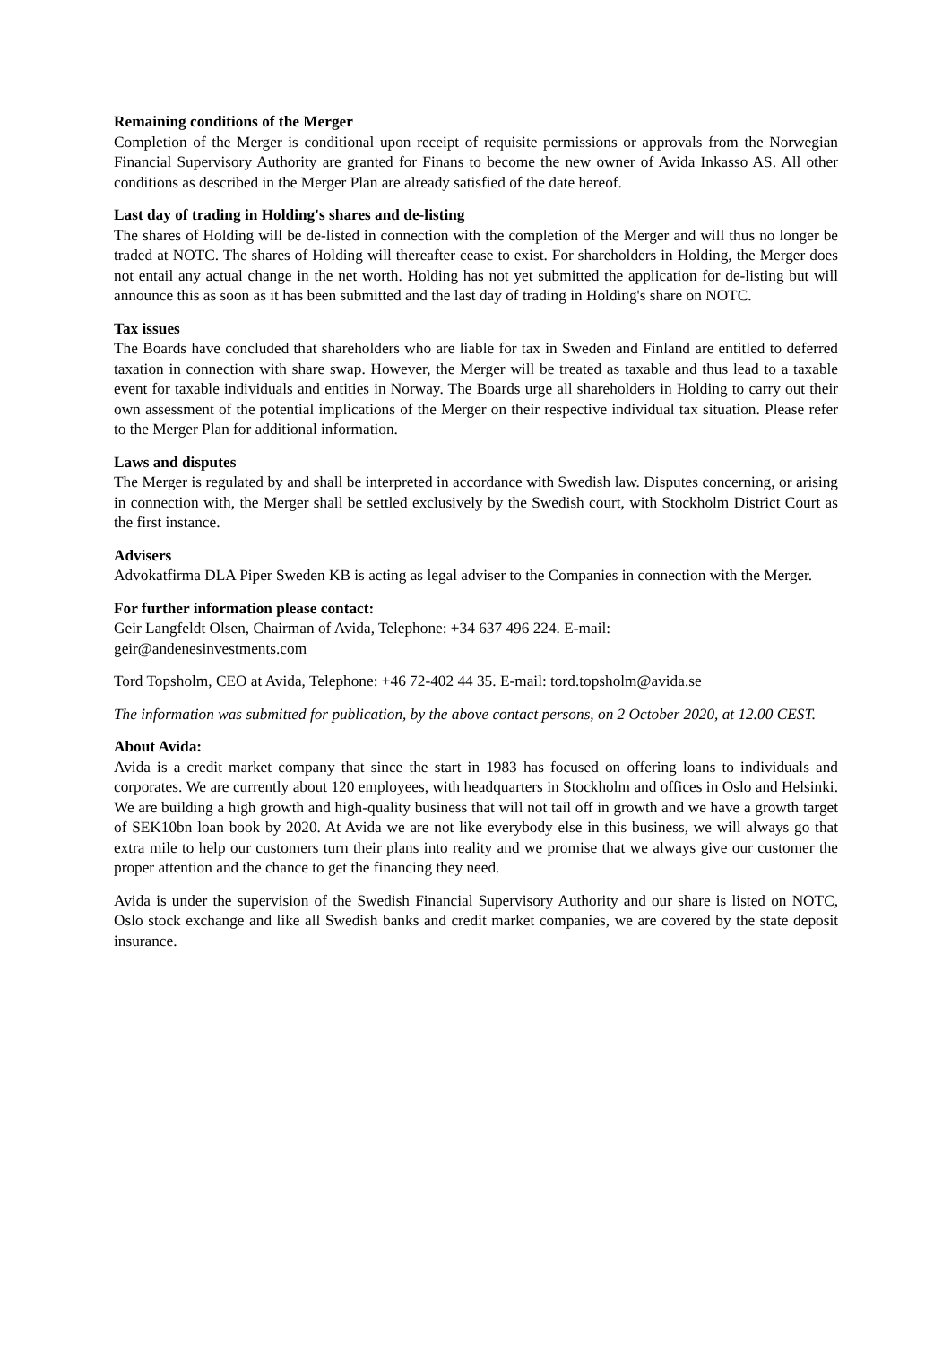Remaining conditions of the Merger
Completion of the Merger is conditional upon receipt of requisite permissions or approvals from the Norwegian Financial Supervisory Authority are granted for Finans to become the new owner of Avida Inkasso AS. All other conditions as described in the Merger Plan are already satisfied of the date hereof.
Last day of trading in Holding's shares and de-listing
The shares of Holding will be de-listed in connection with the completion of the Merger and will thus no longer be traded at NOTC. The shares of Holding will thereafter cease to exist. For shareholders in Holding, the Merger does not entail any actual change in the net worth. Holding has not yet submitted the application for de-listing but will announce this as soon as it has been submitted and the last day of trading in Holding's share on NOTC.
Tax issues
The Boards have concluded that shareholders who are liable for tax in Sweden and Finland are entitled to deferred taxation in connection with share swap. However, the Merger will be treated as taxable and thus lead to a taxable event for taxable individuals and entities in Norway. The Boards urge all shareholders in Holding to carry out their own assessment of the potential implications of the Merger on their respective individual tax situation. Please refer to the Merger Plan for additional information.
Laws and disputes
The Merger is regulated by and shall be interpreted in accordance with Swedish law. Disputes concerning, or arising in connection with, the Merger shall be settled exclusively by the Swedish court, with Stockholm District Court as the first instance.
Advisers
Advokatfirma DLA Piper Sweden KB is acting as legal adviser to the Companies in connection with the Merger.
For further information please contact:
Geir Langfeldt Olsen, Chairman of Avida, Telephone: +34 637 496 224. E-mail:
geir@andenesinvestments.com
Tord Topsholm, CEO at Avida, Telephone: +46 72-402 44 35. E-mail: tord.topsholm@avida.se
The information was submitted for publication, by the above contact persons, on 2 October 2020, at 12.00 CEST.
About Avida:
Avida is a credit market company that since the start in 1983 has focused on offering loans to individuals and corporates. We are currently about 120 employees, with headquarters in Stockholm and offices in Oslo and Helsinki. We are building a high growth and high-quality business that will not tail off in growth and we have a growth target of SEK10bn loan book by 2020. At Avida we are not like everybody else in this business, we will always go that extra mile to help our customers turn their plans into reality and we promise that we always give our customer the proper attention and the chance to get the financing they need.
Avida is under the supervision of the Swedish Financial Supervisory Authority and our share is listed on NOTC, Oslo stock exchange and like all Swedish banks and credit market companies, we are covered by the state deposit insurance.